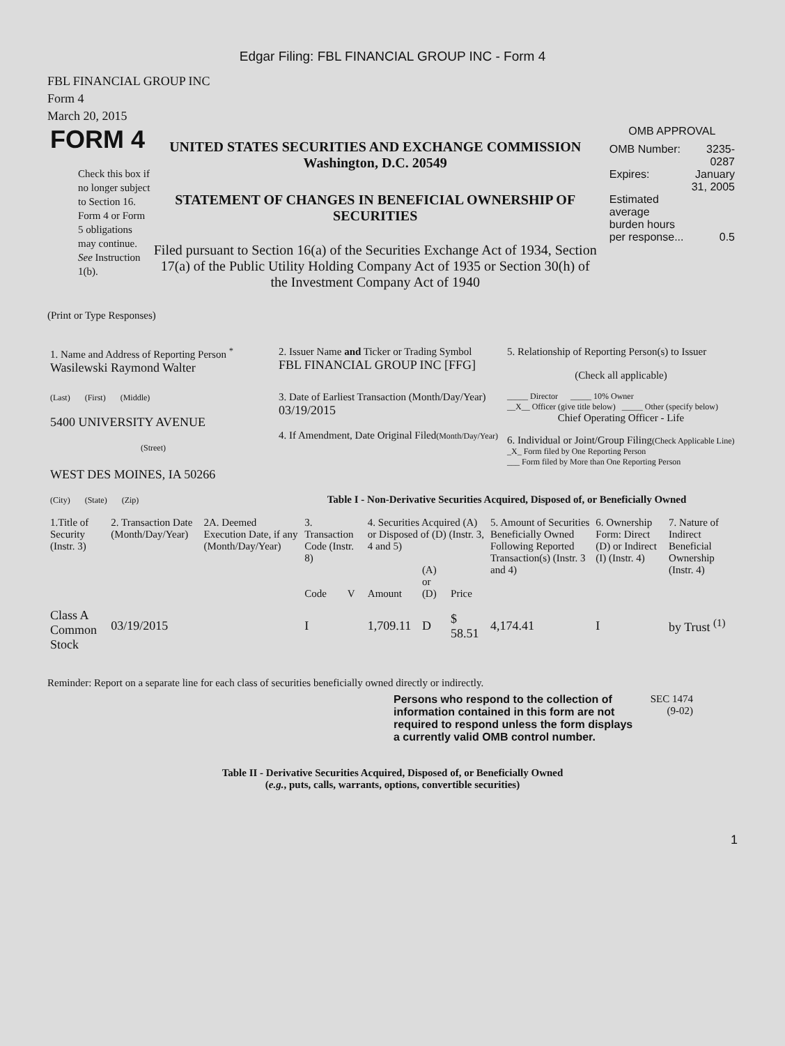Edgar Filing: FBL FINANCIAL GROUP INC - Form 4
FBL FINANCIAL GROUP INC
Form 4
March 20, 2015
FORM 4
Check this box if no longer subject to Section 16. Form 4 or Form 5 obligations may continue. See Instruction 1(b).
UNITED STATES SECURITIES AND EXCHANGE COMMISSION
Washington, D.C. 20549
STATEMENT OF CHANGES IN BENEFICIAL OWNERSHIP OF SECURITIES
Filed pursuant to Section 16(a) of the Securities Exchange Act of 1934, Section 17(a) of the Public Utility Holding Company Act of 1935 or Section 30(h) of the Investment Company Act of 1940
OMB APPROVAL
| OMB Number: | 3235-0287 |
| Expires: | January 31, 2005 |
| Estimated average burden hours per response... | 0.5 |
(Print or Type Responses)
| 1. Name and Address of Reporting Person <sup>*</sup> Wasilewski Raymond Walter | 2. Issuer Name and Ticker or Trading Symbol FBL FINANCIAL GROUP INC [FFG] | 5. Relationship of Reporting Person(s) to Issuer (Check all applicable) |
| (Last) (First) (Middle) 5400 UNIVERSITY AVENUE (Street) | 3. Date of Earliest Transaction (Month/Day/Year) 03/19/2015 4. If Amendment, Date Original Filed (Month/Day/Year) | _____ Director _____ 10% Owner __X__ Officer (give title below) _____ Other (specify below) Chief Operating Officer - Life 6. Individual or Joint/Group Filing (Check Applicable Line) _X_ Form filed by One Reporting Person ___ Form filed by More than One Reporting Person |
| WEST DES MOINES, IA 50266 (City) (State) (Zip) | Table I - Non-Derivative Securities Acquired, Disposed of, or Beneficially Owned | |
| 1.Title of Security (Instr. 3) | 2. Transaction Date (Month/Day/Year) | 2A. Deemed Execution Date, if any (Month/Day/Year) | 3. Transaction Code (Instr. 8) | | 4. Securities Acquired (A) or Disposed of (D) (Instr. 3, 4 and 5) | | | 5. Amount of Securities Beneficially Owned Following Reported Transaction(s) (Instr. 3 and 4) | 6. Ownership Form: Direct (D) or Indirect (I) (Instr. 4) | 7. Nature of Indirect Beneficial Ownership (Instr. 4) |
| --- | --- | --- | --- | --- | --- | --- | --- | --- | --- | --- |
| | | | Code | V | Amount | (A) or (D) | Price | | | |
| Class A Common Stock | 03/19/2015 | | I | | 1,709.11 | D | $ 58.51 | 4,174.41 | I | by Trust <sup>(1)</sup> |
Reminder: Report on a separate line for each class of securities beneficially owned directly or indirectly.
Persons who respond to the collection of information contained in this form are not required to respond unless the form displays a currently valid OMB control number.
SEC 1474
(9-02)
Table II - Derivative Securities Acquired, Disposed of, or Beneficially Owned
(e.g., puts, calls, warrants, options, convertible securities)
1